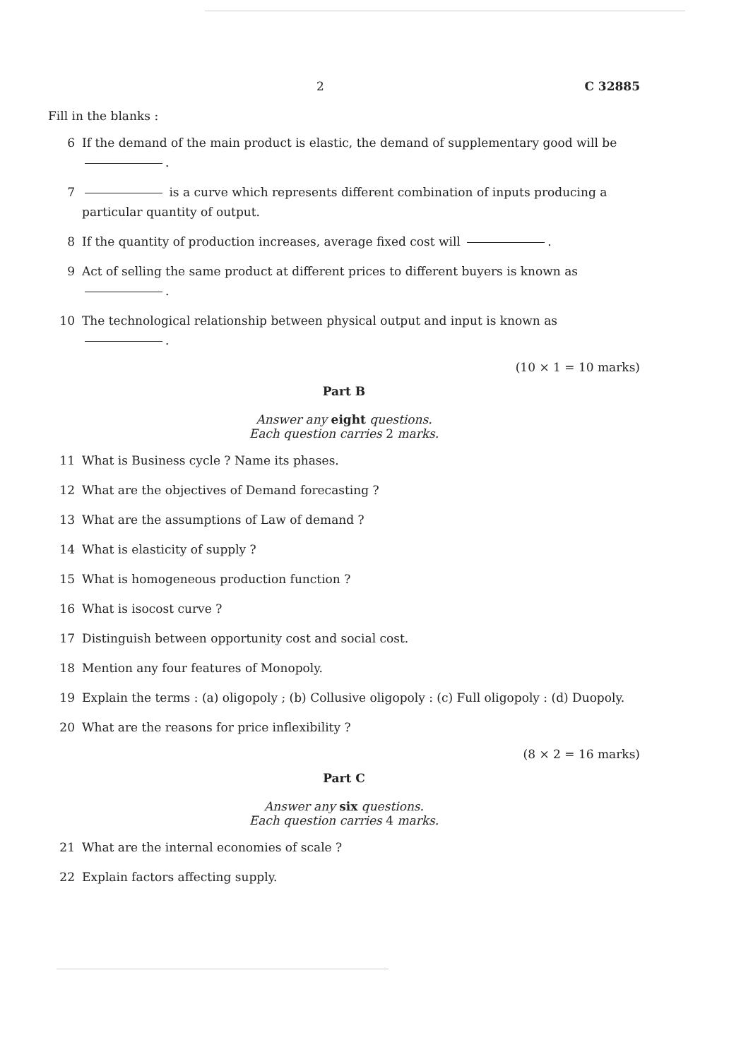2 C 32885
Fill in the blanks :
6 If the demand of the main product is elastic, the demand of supplementary good will be .
7 is a curve which represents different combination of inputs producing a particular quantity of output.
8 If the quantity of production increases, average fixed cost will .
9 Act of selling the same product at different prices to different buyers is known as .
10 The technological relationship between physical output and input is known as .
(10 × 1 = 10 marks)
Part B
Answer any eight questions.
Each question carries 2 marks.
11 What is Business cycle ? Name its phases.
12 What are the objectives of Demand forecasting ?
13 What are the assumptions of Law of demand ?
14 What is elasticity of supply ?
15 What is homogeneous production function ?
16 What is isocost curve ?
17 Distinguish between opportunity cost and social cost.
18 Mention any four features of Monopoly.
19 Explain the terms : (a) oligopoly ; (b) Collusive oligopoly : (c) Full oligopoly : (d) Duopoly.
20 What are the reasons for price inflexibility ?
(8 × 2 = 16 marks)
Part C
Answer any six questions.
Each question carries 4 marks.
21 What are the internal economies of scale ?
22 Explain factors affecting supply.